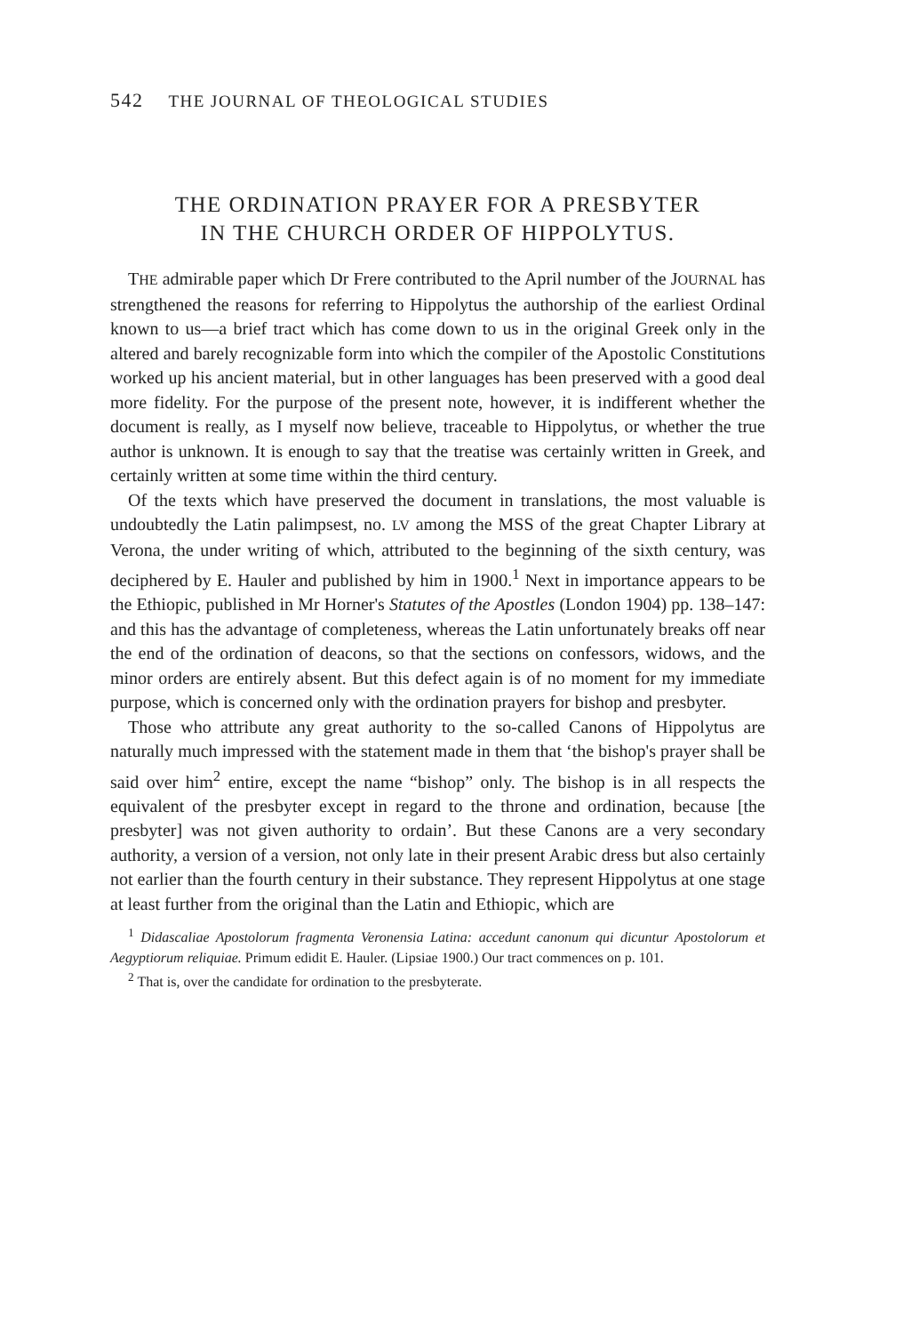542 THE JOURNAL OF THEOLOGICAL STUDIES
THE ORDINATION PRAYER FOR A PRESBYTER
IN THE CHURCH ORDER OF HIPPOLYTUS.
THE admirable paper which Dr Frere contributed to the April number of the JOURNAL has strengthened the reasons for referring to Hippolytus the authorship of the earliest Ordinal known to us—a brief tract which has come down to us in the original Greek only in the altered and barely recognizable form into which the compiler of the Apostolic Constitutions worked up his ancient material, but in other languages has been preserved with a good deal more fidelity. For the purpose of the present note, however, it is indifferent whether the document is really, as I myself now believe, traceable to Hippolytus, or whether the true author is unknown. It is enough to say that the treatise was certainly written in Greek, and certainly written at some time within the third century.
Of the texts which have preserved the document in translations, the most valuable is undoubtedly the Latin palimpsest, no. LV among the MSS of the great Chapter Library at Verona, the under writing of which, attributed to the beginning of the sixth century, was deciphered by E. Hauler and published by him in 1900.<sup>1</sup> Next in importance appears to be the Ethiopic, published in Mr Horner's Statutes of the Apostles (London 1904) pp. 138–147: and this has the advantage of completeness, whereas the Latin unfortunately breaks off near the end of the ordination of deacons, so that the sections on confessors, widows, and the minor orders are entirely absent. But this defect again is of no moment for my immediate purpose, which is concerned only with the ordination prayers for bishop and presbyter.
Those who attribute any great authority to the so-called Canons of Hippolytus are naturally much impressed with the statement made in them that ‘the bishop's prayer shall be said over him<sup>2</sup> entire, except the name “bishop” only. The bishop is in all respects the equivalent of the presbyter except in regard to the throne and ordination, because [the presbyter] was not given authority to ordain’. But these Canons are a very secondary authority, a version of a version, not only late in their present Arabic dress but also certainly not earlier than the fourth century in their substance. They represent Hippolytus at one stage at least further from the original than the Latin and Ethiopic, which are
<sup>1</sup> Didascaliae Apostolorum fragmenta Veronensia Latina: accedunt canonum qui dicuntur Apostolorum et Aegyptiorum reliquiae. Primum edidit E. Hauler. (Lipsiae 1900.) Our tract commences on p. 101.
<sup>2</sup> That is, over the candidate for ordination to the presbyterate.